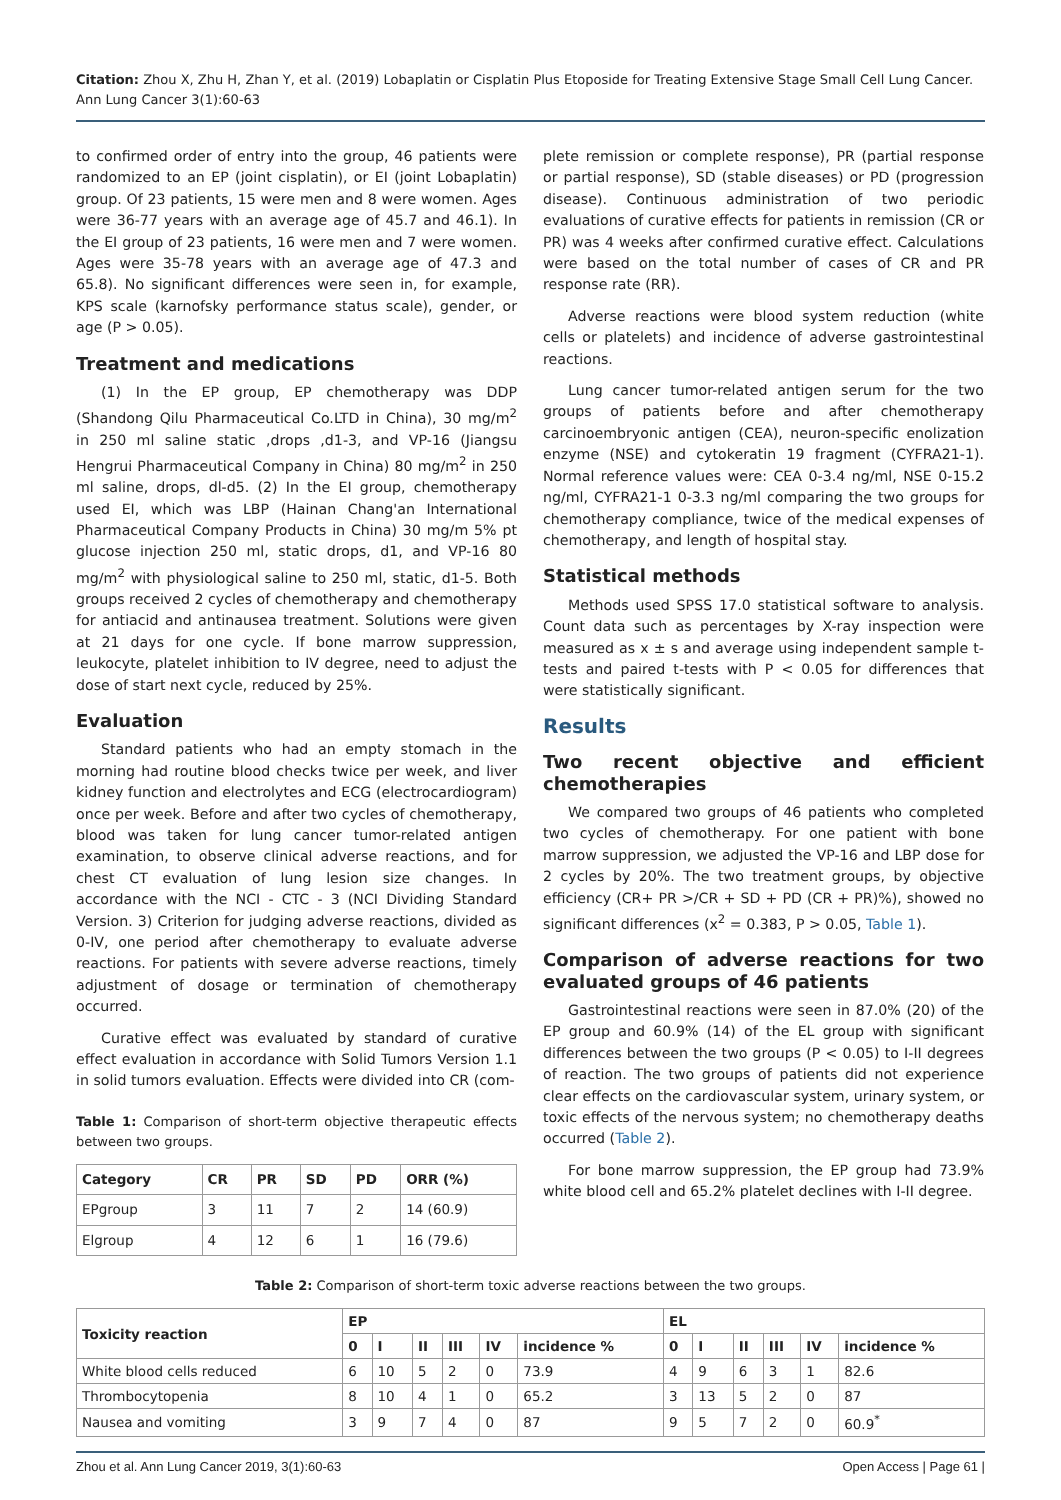Citation: Zhou X, Zhu H, Zhan Y, et al. (2019) Lobaplatin or Cisplatin Plus Etoposide for Treating Extensive Stage Small Cell Lung Cancer. Ann Lung Cancer 3(1):60-63
to confirmed order of entry into the group, 46 patients were randomized to an EP (joint cisplatin), or EI (joint Lobaplatin) group. Of 23 patients, 15 were men and 8 were women. Ages were 36-77 years with an average age of 45.7 and 46.1). In the EI group of 23 patients, 16 were men and 7 were women. Ages were 35-78 years with an average age of 47.3 and 65.8). No significant differences were seen in, for example, KPS scale (karnofsky performance status scale), gender, or age (P > 0.05).
Treatment and medications
(1) In the EP group, EP chemotherapy was DDP (Shandong Qilu Pharmaceutical Co.LTD in China), 30 mg/m<sup>2</sup> in 250 ml saline static ,drops ,d1-3, and VP-16 (Jiangsu Hengrui Pharmaceutical Company in China) 80 mg/m<sup>2</sup> in 250 ml saline, drops, dl-d5. (2) In the EI group, chemotherapy used EI, which was LBP (Hainan Chang'an International Pharmaceutical Company Products in China) 30 mg/m 5% pt glucose injection 250 ml, static drops, d1, and VP-16 80 mg/m<sup>2</sup> with physiological saline to 250 ml, static, d1-5. Both groups received 2 cycles of chemotherapy and chemotherapy for antiacid and antinausea treatment. Solutions were given at 21 days for one cycle. If bone marrow suppression, leukocyte, platelet inhibition to IV degree, need to adjust the dose of start next cycle, reduced by 25%.
Evaluation
Standard patients who had an empty stomach in the morning had routine blood checks twice per week, and liver kidney function and electrolytes and ECG (electrocardiogram) once per week. Before and after two cycles of chemotherapy, blood was taken for lung cancer tumor-related antigen examination, to observe clinical adverse reactions, and for chest CT evaluation of lung lesion size changes. In accordance with the NCI - CTC - 3 (NCI Dividing Standard Version. 3) Criterion for judging adverse reactions, divided as 0-IV, one period after chemotherapy to evaluate adverse reactions. For patients with severe adverse reactions, timely adjustment of dosage or termination of chemotherapy occurred.
Curative effect was evaluated by standard of curative effect evaluation in accordance with Solid Tumors Version 1.1 in solid tumors evaluation. Effects were divided into CR (com-
Table 1: Comparison of short-term objective therapeutic effects between two groups.
| Category | CR | PR | SD | PD | ORR (%) |
| --- | --- | --- | --- | --- | --- |
| EPgroup | 3 | 11 | 7 | 2 | 14 (60.9) |
| Elgroup | 4 | 12 | 6 | 1 | 16 (79.6) |
plete remission or complete response), PR (partial response or partial response), SD (stable diseases) or PD (progression disease). Continuous administration of two periodic evaluations of curative effects for patients in remission (CR or PR) was 4 weeks after confirmed curative effect. Calculations were based on the total number of cases of CR and PR response rate (RR).
Adverse reactions were blood system reduction (white cells or platelets) and incidence of adverse gastrointestinal reactions.
Lung cancer tumor-related antigen serum for the two groups of patients before and after chemotherapy carcinoembryonic antigen (CEA), neuron-specific enolization enzyme (NSE) and cytokeratin 19 fragment (CYFRA21-1). Normal reference values were: CEA 0-3.4 ng/ml, NSE 0-15.2 ng/ml, CYFRA21-1 0-3.3 ng/ml comparing the two groups for chemotherapy compliance, twice of the medical expenses of chemotherapy, and length of hospital stay.
Statistical methods
Methods used SPSS 17.0 statistical software to analysis. Count data such as percentages by X-ray inspection were measured as x ± s and average using independent sample t-tests and paired t-tests with P < 0.05 for differences that were statistically significant.
Results
Two recent objective and efficient chemotherapies
We compared two groups of 46 patients who completed two cycles of chemotherapy. For one patient with bone marrow suppression, we adjusted the VP-16 and LBP dose for 2 cycles by 20%. The two treatment groups, by objective efficiency (CR+ PR >/CR + SD + PD (CR + PR)%), showed no significant differences (x<sup>2</sup> = 0.383, P > 0.05, Table 1).
Comparison of adverse reactions for two evaluated groups of 46 patients
Gastrointestinal reactions were seen in 87.0% (20) of the EP group and 60.9% (14) of the EL group with significant differences between the two groups (P < 0.05) to I-II degrees of reaction. The two groups of patients did not experience clear effects on the cardiovascular system, urinary system, or toxic effects of the nervous system; no chemotherapy deaths occurred (Table 2).
For bone marrow suppression, the EP group had 73.9% white blood cell and 65.2% platelet declines with I-II degree.
Table 2: Comparison of short-term toxic adverse reactions between the two groups.
| Toxicity reaction | EP | | | | | | EL | | | | | |
| --- | --- | --- | --- | --- | --- | --- | --- | --- | --- | --- | --- | --- |
| | 0 | I | II | III | IV | incidence % | 0 | I | II | III | IV | incidence % |
| White blood cells reduced | 6 | 10 | 5 | 2 | 0 | 73.9 | 4 | 9 | 6 | 3 | 1 | 82.6 |
| Thrombocytopenia | 8 | 10 | 4 | 1 | 0 | 65.2 | 3 | 13 | 5 | 2 | 0 | 87 |
| Nausea and vomiting | 3 | 9 | 7 | 4 | 0 | 87 | 9 | 5 | 7 | 2 | 0 | 60.9<sup>*</sup> |
Zhou et al. Ann Lung Cancer 2019, 3(1):60-63 Open Access | Page 61 |